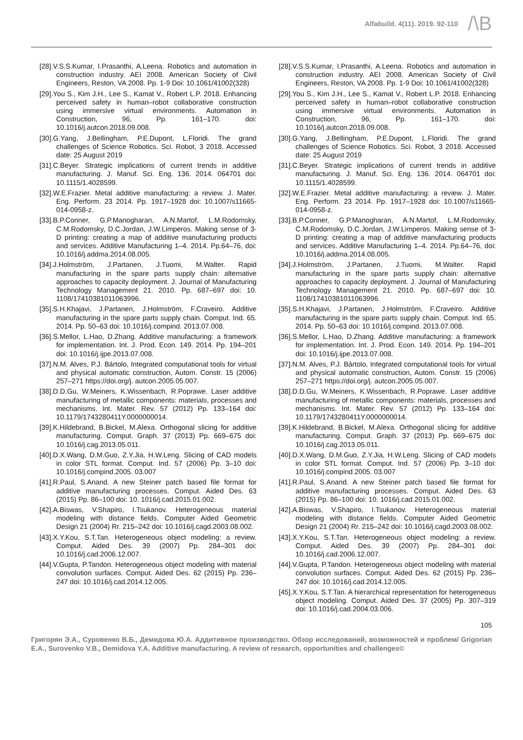Alfabuild. 4(11). 2019. 92-110
/\B
[28].V.S.S.Kumar, I.Prasanthi, A.Leena. Robotics and automation in construction industry. AEI 2008. American Society of Civil Engineers, Reston, VA 2008. Pp. 1-9 Doi: 10.1061/41002(328)
[29].You S., Kim J.H., Lee S., Kamat V., Robert L.P. 2018. Enhancing perceived safety in human–robot collaborative construction using immersive virtual environments. Automation in Construction, 96, Pp. 161–170. doi: 10.1016/j.autcon.2018.09.008.
[30].G.Yang, J.Bellingham, P.E.Dupont, L.Floridi. The grand challenges of Science Robotics. Sci. Robot, 3 2018. Accessed date: 25 August 2019
[31].C.Beyer. Strategic implications of current trends in additive manufacturing. J. Manuf. Sci. Eng. 136. 2014. 064701 doi: 10.1115/1.4028599.
[32].W.E.Frazier. Metal additive manufacturing: a review. J. Mater. Eng. Perform. 23 2014. Pp. 1917–1928 doi: 10.1007/s11665-014-0958-z.
[33].B.P.Conner, G.P.Manogharan, A.N.Martof, L.M.Rodomsky, C.M.Rodomsky, D.C.Jordan, J.W.Limperos. Making sense of 3-D printing: creating a map of additive manufacturing products and services. Additive Manufacturing 1–4. 2014. Pp.64–76, doi: 10.1016/j.addma.2014.08.005.
[34].J.Holmström, J.Partanen, J.Tuomi, M.Walter. Rapid manufacturing in the spare parts supply chain: alternative approaches to capacity deployment. J. Journal of Manufacturing Technology Management 21. 2010. Pp. 687–697 doi: 10. 1108/17410381011063996.
[35].S.H.Khajavi, J.Partanen, J.Holmström, F.Craveiro. Additive manufacturing in the spare parts supply chain. Comput. Ind. 65. 2014. Pp. 50–63 doi: 10.1016/j.compind. 2013.07.008.
[36].S.Mellor, L.Hao, D.Zhang. Additive manufacturing: a framework for implementation. Int. J. Prod. Econ. 149. 2014. Pp. 194–201 doi: 10.1016/j.ijpe.2013.07.008.
[37].N.M. Alves, P.J. Bártolo, Integrated computational tools for virtual and physical automatic construction, Autom. Constr. 15 (2006) 257–271 https://doi.org/j. autcon.2005.05.007.
[38].D.D.Gu, W.Meiners, K.Wissenbach, R.Poprawe. Laser additive manufacturing of metallic components: materials, processes and mechanisms. Int. Mater. Rev. 57 (2012) Pp. 133–164 doi: 10.1179/1743280411Y.0000000014.
[39].K.Hildebrand, B.Bickel, M.Alexa. Orthogonal slicing for additive manufacturing. Comput. Graph. 37 (2013) Pp. 669–675 doi: 10.1016/j.cag.2013.05.011.
[40].D.X.Wang, D.M.Guo, Z.Y.Jia, H.W.Leng. Slicing of CAD models in color STL format. Comput. Ind. 57 (2006) Pp. 3–10 doi: 10.1016/j.compind.2005. 03.007
[41].R.Paul, S.Anand. A new Steiner patch based file format for additive manufacturing processes. Comput. Aided Des. 63 (2015) Pp. 86–100 doi: 10. 1016/j.cad.2015.01.002.
[42].A.Biswas, V.Shapiro, I.Tsukanov. Heterogeneous material modeling with distance fields. Computer Aided Geometric Design 21 (2004) Rr. 215–242 doi: 10.1016/j.cagd.2003.08.002.
[43].X.Y.Kou, S.T.Tan. Heterogeneous object modeling: a review. Comput. Aided Des. 39 (2007) Pp. 284–301 doi: 10.1016/j.cad.2006.12.007.
[44].V.Gupta, P.Tandon. Heterogeneous object modeling with material convolution surfaces. Comput. Aided Des. 62 (2015) Pp. 236–247 doi: 10.1016/j.cad.2014.12.005.
[28].V.S.S.Kumar, I.Prasanthi, A.Leena. Robotics and automation in construction industry. AEI 2008. American Society of Civil Engineers, Reston, VA 2008. Pp. 1-9 Doi: 10.1061/41002(328)
[29].You S., Kim J.H., Lee S., Kamat V., Robert L.P. 2018. Enhancing perceived safety in human–robot collaborative construction using immersive virtual environments. Automation in Construction, 96, Pp. 161–170. doi: 10.1016/j.autcon.2018.09.008.
[30].G.Yang, J.Bellingham, P.E.Dupont, L.Floridi. The grand challenges of Science Robotics. Sci. Robot, 3 2018. Accessed date: 25 August 2019
[31].C.Beyer. Strategic implications of current trends in additive manufacturing. J. Manuf. Sci. Eng. 136. 2014. 064701 doi: 10.1115/1.4028599.
[32].W.E.Frazier. Metal additive manufacturing: a review. J. Mater. Eng. Perform. 23 2014. Pp. 1917–1928 doi: 10.1007/s11665-014-0958-z.
[33].B.P.Conner, G.P.Manogharan, A.N.Martof, L.M.Rodomsky, C.M.Rodomsky, D.C.Jordan, J.W.Limperos. Making sense of 3-D printing: creating a map of additive manufacturing products and services. Additive Manufacturing 1–4. 2014. Pp.64–76, doi: 10.1016/j.addma.2014.08.005.
[34].J.Holmström, J.Partanen, J.Tuomi, M.Walter. Rapid manufacturing in the spare parts supply chain: alternative approaches to capacity deployment. J. Journal of Manufacturing Technology Management 21. 2010. Pp. 687–697 doi: 10. 1108/17410381011063996.
[35].S.H.Khajavi, J.Partanen, J.Holmström, F.Craveiro. Additive manufacturing in the spare parts supply chain. Comput. Ind. 65. 2014. Pp. 50–63 doi: 10.1016/j.compind. 2013.07.008.
[36].S.Mellor, L.Hao, D.Zhang. Additive manufacturing: a framework for implementation. Int. J. Prod. Econ. 149. 2014. Pp. 194–201 doi: 10.1016/j.ijpe.2013.07.008.
[37].N.M. Alves, P.J. Bártolo, Integrated computational tools for virtual and physical automatic construction, Autom. Constr. 15 (2006) 257–271 https://doi.org/j. autcon.2005.05.007.
[38].D.D.Gu, W.Meiners, K.Wissenbach, R.Poprawe. Laser additive manufacturing of metallic components: materials, processes and mechanisms. Int. Mater. Rev. 57 (2012) Pp. 133–164 doi: 10.1179/1743280411Y.0000000014.
[39].K.Hildebrand, B.Bickel, M.Alexa. Orthogonal slicing for additive manufacturing. Comput. Graph. 37 (2013) Pp. 669–675 doi: 10.1016/j.cag.2013.05.011.
[40].D.X.Wang, D.M.Guo, Z.Y.Jia, H.W.Leng. Slicing of CAD models in color STL format. Comput. Ind. 57 (2006) Pp. 3–10 doi: 10.1016/j.compind.2005. 03.007
[41].R.Paul, S.Anand. A new Steiner patch based file format for additive manufacturing processes. Comput. Aided Des. 63 (2015) Pp. 86–100 doi: 10. 1016/j.cad.2015.01.002.
[42].A.Biswas, V.Shapiro, I.Tsukanov. Heterogeneous material modeling with distance fields. Computer Aided Geometric Design 21 (2004) Rr. 215–242 doi: 10.1016/j.cagd.2003.08.002.
[43].X.Y.Kou, S.T.Tan. Heterogeneous object modeling: a review. Comput. Aided Des. 39 (2007) Pp. 284–301 doi: 10.1016/j.cad.2006.12.007.
[44].V.Gupta, P.Tandon. Heterogeneous object modeling with material convolution surfaces. Comput. Aided Des. 62 (2015) Pp. 236–247 doi: 10.1016/j.cad.2014.12.005.
[45].X.Y.Kou, S.T.Tan. A hierarchical representation for heterogeneous object modeling. Comput. Aided Des. 37 (2005) Pp. 307–319 doi: 10.1016/j.cad.2004.03.006.
105
Григорян Э.А., Суровенко В.Б., Демидова Ю.А. Аддитивное производство. Обзор исследований, возможностей и проблем/ Grigorian E.A., Surovenko V.B., Demidova Y.A. Additive manufacturing. A review of research, opportunities and challenges©